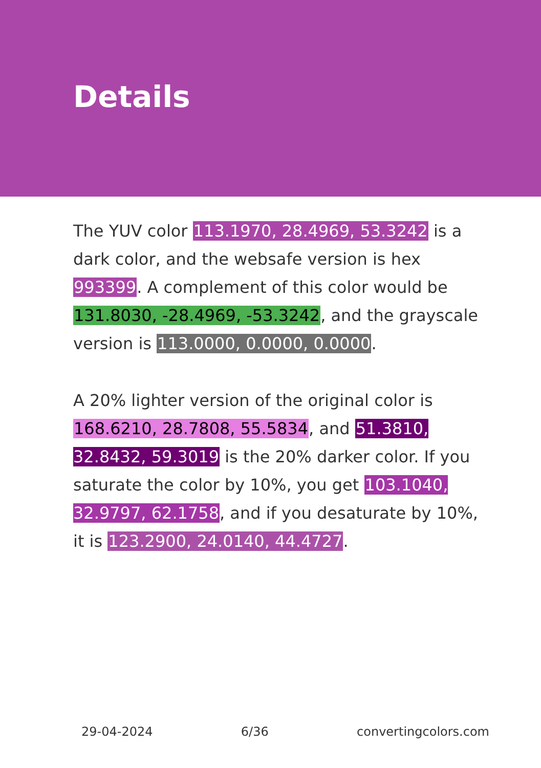Details
The YUV color 113.1970, 28.4969, 53.3242 is a dark color, and the websafe version is hex 993399. A complement of this color would be 131.8030, -28.4969, -53.3242, and the grayscale version is 113.0000, 0.0000, 0.0000.
A 20% lighter version of the original color is 168.6210, 28.7808, 55.5834, and 51.3810, 32.8432, 59.3019 is the 20% darker color. If you saturate the color by 10%, you get 103.1040, 32.9797, 62.1758, and if you desaturate by 10%, it is 123.2900, 24.0140, 44.4727.
29-04-2024 6/36 convertingcolors.com